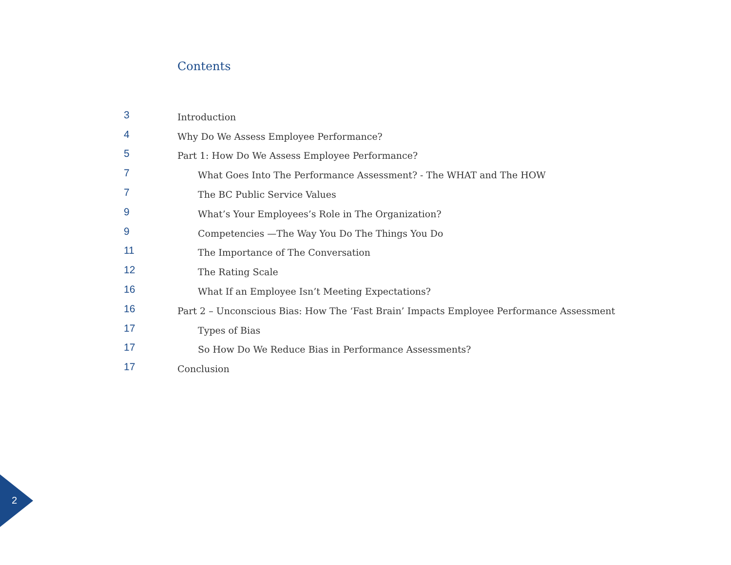Contents
3 Introduction
4 Why Do We Assess Employee Performance?
5 Part 1: How Do We Assess Employee Performance?
7 What Goes Into The Performance Assessment? - The WHAT and The HOW
7 The BC Public Service Values
9 What’s Your Employees’s Role in The Organization?
9 Competencies —The Way You Do The Things You Do
11 The Importance of The Conversation
12 The Rating Scale
16 What If an Employee Isn’t Meeting Expectations?
16 Part 2 – Unconscious Bias: How The ‘Fast Brain’ Impacts Employee Performance Assessment
17 Types of Bias
17 So How Do We Reduce Bias in Performance Assessments?
17 Conclusion
2